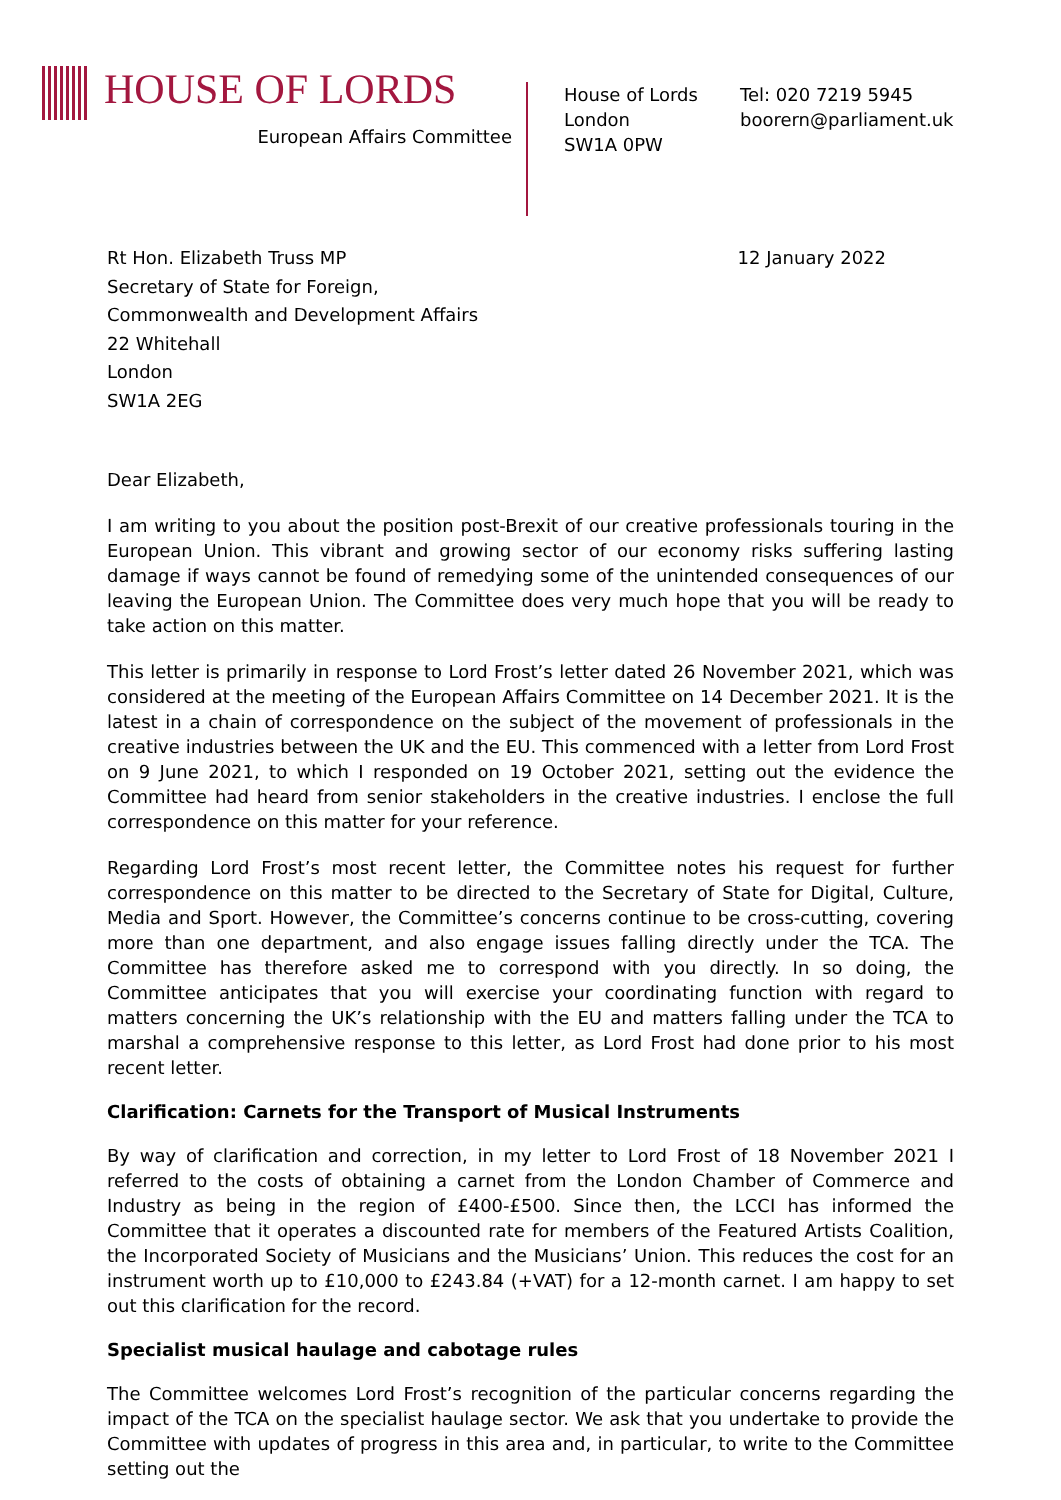HOUSE OF LORDS
European Affairs Committee
House of Lords
London
SW1A 0PW
Tel: 020 7219 5945
boorern@parliament.uk
Rt Hon. Elizabeth Truss MP
Secretary of State for Foreign,
Commonwealth and Development Affairs
22 Whitehall
London
SW1A 2EG
12 January 2022
Dear Elizabeth,
I am writing to you about the position post-Brexit of our creative professionals touring in the European Union. This vibrant and growing sector of our economy risks suffering lasting damage if ways cannot be found of remedying some of the unintended consequences of our leaving the European Union. The Committee does very much hope that you will be ready to take action on this matter.
This letter is primarily in response to Lord Frost’s letter dated 26 November 2021, which was considered at the meeting of the European Affairs Committee on 14 December 2021. It is the latest in a chain of correspondence on the subject of the movement of professionals in the creative industries between the UK and the EU. This commenced with a letter from Lord Frost on 9 June 2021, to which I responded on 19 October 2021, setting out the evidence the Committee had heard from senior stakeholders in the creative industries. I enclose the full correspondence on this matter for your reference.
Regarding Lord Frost’s most recent letter, the Committee notes his request for further correspondence on this matter to be directed to the Secretary of State for Digital, Culture, Media and Sport. However, the Committee’s concerns continue to be cross-cutting, covering more than one department, and also engage issues falling directly under the TCA. The Committee has therefore asked me to correspond with you directly. In so doing, the Committee anticipates that you will exercise your coordinating function with regard to matters concerning the UK’s relationship with the EU and matters falling under the TCA to marshal a comprehensive response to this letter, as Lord Frost had done prior to his most recent letter.
Clarification: Carnets for the Transport of Musical Instruments
By way of clarification and correction, in my letter to Lord Frost of 18 November 2021 I referred to the costs of obtaining a carnet from the London Chamber of Commerce and Industry as being in the region of £400-£500. Since then, the LCCI has informed the Committee that it operates a discounted rate for members of the Featured Artists Coalition, the Incorporated Society of Musicians and the Musicians’ Union. This reduces the cost for an instrument worth up to £10,000 to £243.84 (+VAT) for a 12-month carnet. I am happy to set out this clarification for the record.
Specialist musical haulage and cabotage rules
The Committee welcomes Lord Frost’s recognition of the particular concerns regarding the impact of the TCA on the specialist haulage sector. We ask that you undertake to provide the Committee with updates of progress in this area and, in particular, to write to the Committee setting out the